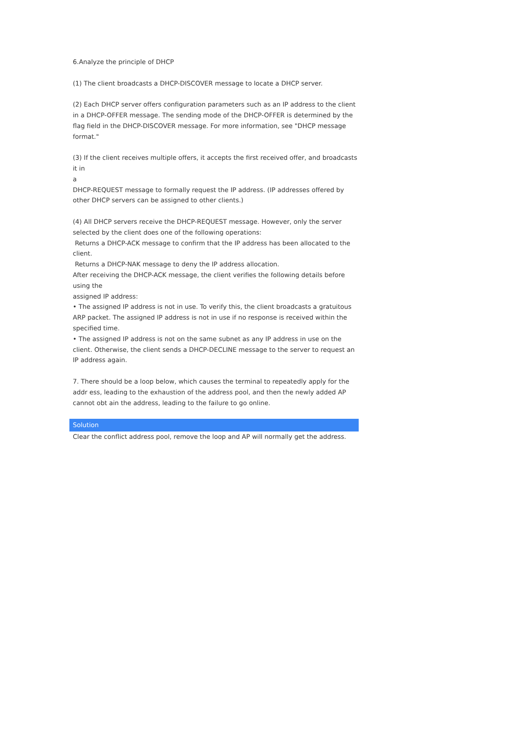6.Analyze the principle of DHCP
(1) The client broadcasts a DHCP-DISCOVER message to locate a DHCP server.
(2) Each DHCP server offers configuration parameters such as an IP address to the client in a DHCP-OFFER message. The sending mode of the DHCP-OFFER is determined by the flag field in the DHCP-DISCOVER message. For more information, see "DHCP message format."
(3) If the client receives multiple offers, it accepts the first received offer, and broadcasts it in
a
DHCP-REQUEST message to formally request the IP address. (IP addresses offered by other DHCP servers can be assigned to other clients.)
(4) All DHCP servers receive the DHCP-REQUEST message. However, only the server selected by the client does one of the following operations:
Returns a DHCP-ACK message to confirm that the IP address has been allocated to the client.
Returns a DHCP-NAK message to deny the IP address allocation.
After receiving the DHCP-ACK message, the client verifies the following details before using the
assigned IP address:
• The assigned IP address is not in use. To verify this, the client broadcasts a gratuitous ARP packet. The assigned IP address is not in use if no response is received within the specified time.
• The assigned IP address is not on the same subnet as any IP address in use on the client. Otherwise, the client sends a DHCP-DECLINE message to the server to request an IP address again.
7. There should be a loop below, which causes the terminal to repeatedly apply for the addr ess, leading to the exhaustion of the address pool, and then the newly added AP cannot obt ain the address, leading to the failure to go online.
Solution
Clear the conflict address pool, remove the loop and AP will normally get the address.